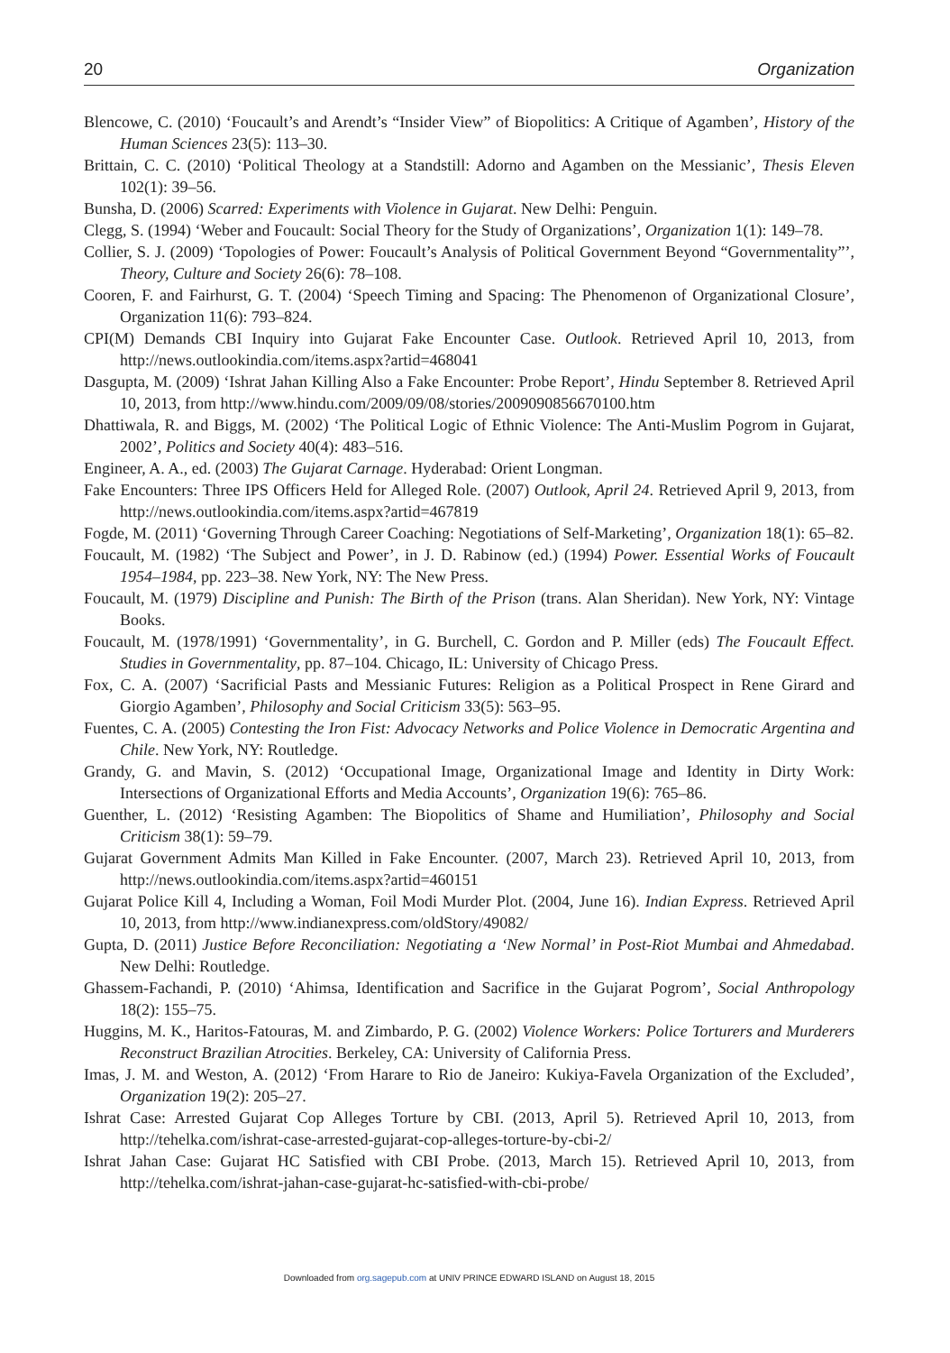20 Organization
Blencowe, C. (2010) ‘Foucault’s and Arendt’s “Insider View” of Biopolitics: A Critique of Agamben’, History of the Human Sciences 23(5): 113–30.
Brittain, C. C. (2010) ‘Political Theology at a Standstill: Adorno and Agamben on the Messianic’, Thesis Eleven 102(1): 39–56.
Bunsha, D. (2006) Scarred: Experiments with Violence in Gujarat. New Delhi: Penguin.
Clegg, S. (1994) ‘Weber and Foucault: Social Theory for the Study of Organizations’, Organization 1(1): 149–78.
Collier, S. J. (2009) ‘Topologies of Power: Foucault’s Analysis of Political Government Beyond “Governmentality”’, Theory, Culture and Society 26(6): 78–108.
Cooren, F. and Fairhurst, G. T. (2004) ‘Speech Timing and Spacing: The Phenomenon of Organizational Closure’, Organization 11(6): 793–824.
CPI(M) Demands CBI Inquiry into Gujarat Fake Encounter Case. Outlook. Retrieved April 10, 2013, from http://news.outlookindia.com/items.aspx?artid=468041
Dasgupta, M. (2009) ‘Ishrat Jahan Killing Also a Fake Encounter: Probe Report’, Hindu September 8. Retrieved April 10, 2013, from http://www.hindu.com/2009/09/08/stories/2009090856670100.htm
Dhattiwala, R. and Biggs, M. (2002) ‘The Political Logic of Ethnic Violence: The Anti-Muslim Pogrom in Gujarat, 2002’, Politics and Society 40(4): 483–516.
Engineer, A. A., ed. (2003) The Gujarat Carnage. Hyderabad: Orient Longman.
Fake Encounters: Three IPS Officers Held for Alleged Role. (2007) Outlook, April 24. Retrieved April 9, 2013, from http://news.outlookindia.com/items.aspx?artid=467819
Fogde, M. (2011) ‘Governing Through Career Coaching: Negotiations of Self-Marketing’, Organization 18(1): 65–82.
Foucault, M. (1982) ‘The Subject and Power’, in J. D. Rabinow (ed.) (1994) Power. Essential Works of Foucault 1954–1984, pp. 223–38. New York, NY: The New Press.
Foucault, M. (1979) Discipline and Punish: The Birth of the Prison (trans. Alan Sheridan). New York, NY: Vintage Books.
Foucault, M. (1978/1991) ‘Governmentality’, in G. Burchell, C. Gordon and P. Miller (eds) The Foucault Effect. Studies in Governmentality, pp. 87–104. Chicago, IL: University of Chicago Press.
Fox, C. A. (2007) ‘Sacrificial Pasts and Messianic Futures: Religion as a Political Prospect in Rene Girard and Giorgio Agamben’, Philosophy and Social Criticism 33(5): 563–95.
Fuentes, C. A. (2005) Contesting the Iron Fist: Advocacy Networks and Police Violence in Democratic Argentina and Chile. New York, NY: Routledge.
Grandy, G. and Mavin, S. (2012) ‘Occupational Image, Organizational Image and Identity in Dirty Work: Intersections of Organizational Efforts and Media Accounts’, Organization 19(6): 765–86.
Guenther, L. (2012) ‘Resisting Agamben: The Biopolitics of Shame and Humiliation’, Philosophy and Social Criticism 38(1): 59–79.
Gujarat Government Admits Man Killed in Fake Encounter. (2007, March 23). Retrieved April 10, 2013, from http://news.outlookindia.com/items.aspx?artid=460151
Gujarat Police Kill 4, Including a Woman, Foil Modi Murder Plot. (2004, June 16). Indian Express. Retrieved April 10, 2013, from http://www.indianexpress.com/oldStory/49082/
Gupta, D. (2011) Justice Before Reconciliation: Negotiating a ‘New Normal’ in Post-Riot Mumbai and Ahmedabad. New Delhi: Routledge.
Ghassem-Fachandi, P. (2010) ‘Ahimsa, Identification and Sacrifice in the Gujarat Pogrom’, Social Anthropology 18(2): 155–75.
Huggins, M. K., Haritos-Fatouras, M. and Zimbardo, P. G. (2002) Violence Workers: Police Torturers and Murderers Reconstruct Brazilian Atrocities. Berkeley, CA: University of California Press.
Imas, J. M. and Weston, A. (2012) ‘From Harare to Rio de Janeiro: Kukiya-Favela Organization of the Excluded’, Organization 19(2): 205–27.
Ishrat Case: Arrested Gujarat Cop Alleges Torture by CBI. (2013, April 5). Retrieved April 10, 2013, from http://tehelka.com/ishrat-case-arrested-gujarat-cop-alleges-torture-by-cbi-2/
Ishrat Jahan Case: Gujarat HC Satisfied with CBI Probe. (2013, March 15). Retrieved April 10, 2013, from http://tehelka.com/ishrat-jahan-case-gujarat-hc-satisfied-with-cbi-probe/
Downloaded from org.sagepub.com at UNIV PRINCE EDWARD ISLAND on August 18, 2015